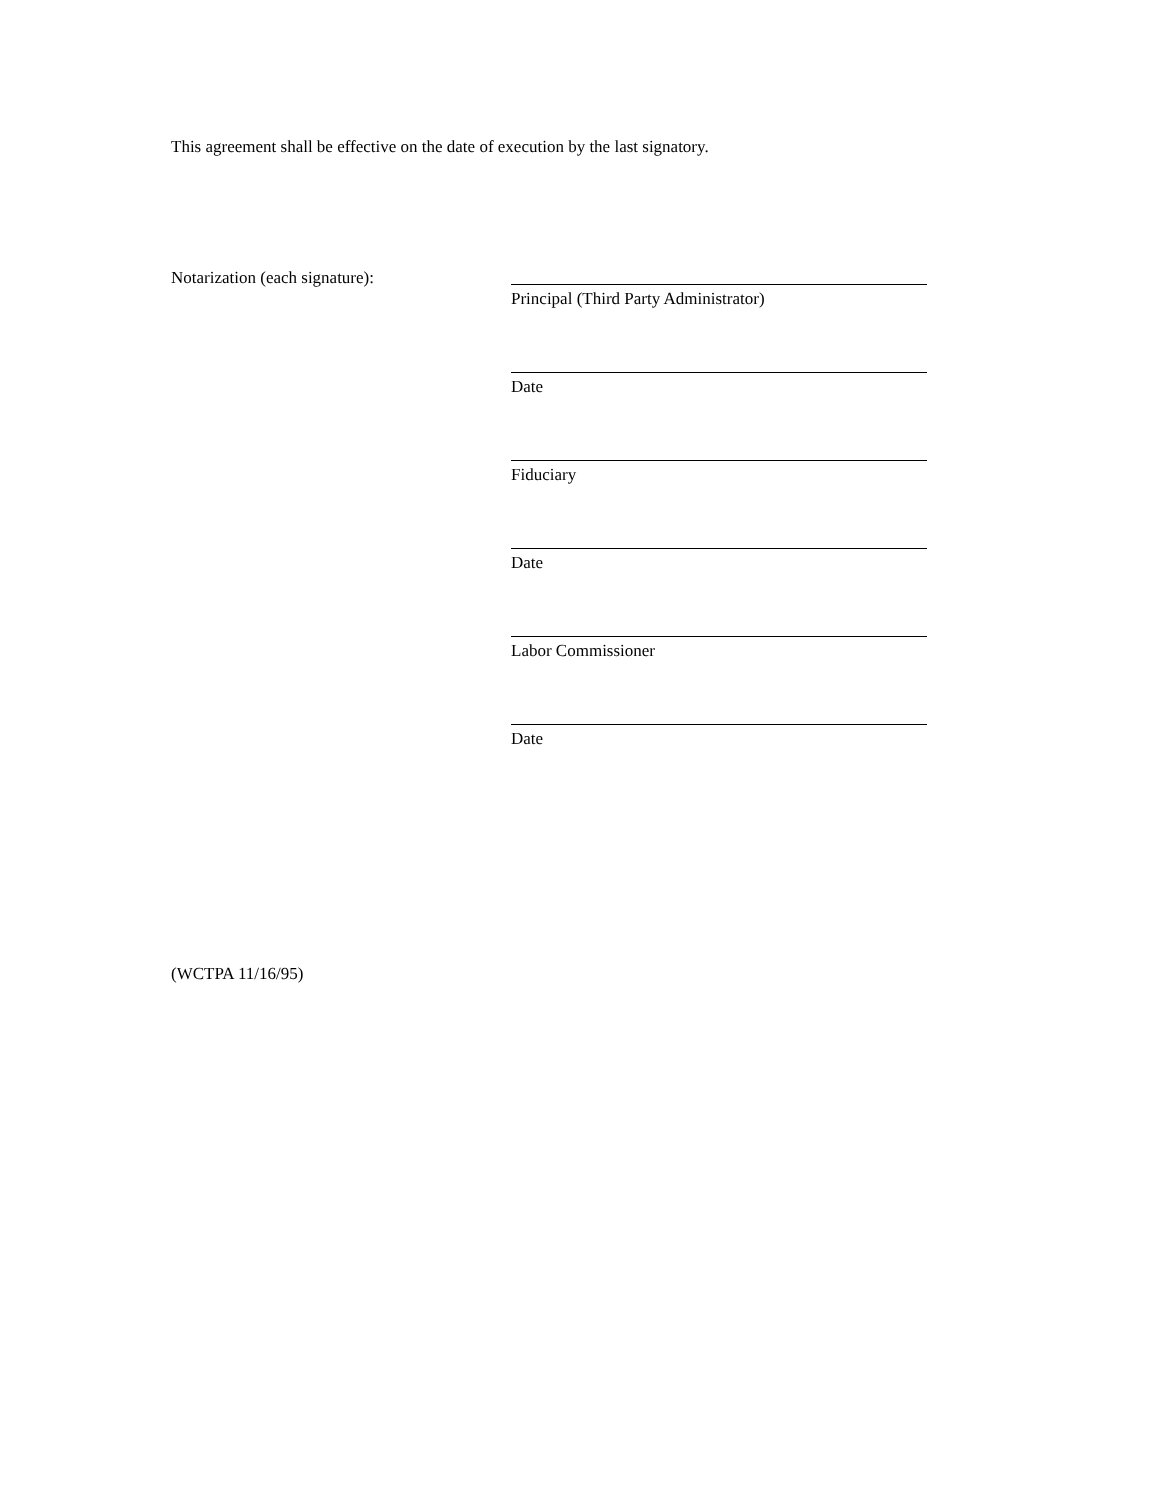This agreement shall be effective on the date of execution by the last signatory.
Notarization (each signature):
Principal (Third Party Administrator)
Date
Fiduciary
Date
Labor Commissioner
Date
(WCTPA 11/16/95)